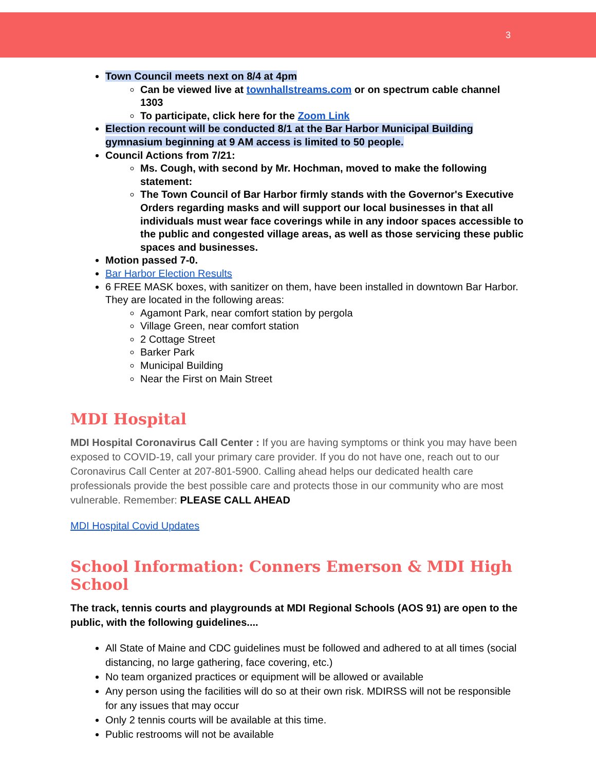3
Town Council meets next on 8/4 at 4pm
Can be viewed live at townhallstreams.com or on spectrum cable channel 1303
To participate, click here for the Zoom Link
Election recount will be conducted 8/1 at the Bar Harbor Municipal Building gymnasium beginning at 9 AM access is limited to 50 people.
Council Actions from 7/21:
Ms. Cough, with second by Mr. Hochman, moved to make the following statement:
The Town Council of Bar Harbor firmly stands with the Governor's Executive Orders regarding masks and will support our local businesses in that all individuals must wear face coverings while in any indoor spaces accessible to the public and congested village areas, as well as those servicing these public spaces and businesses.
Motion passed 7-0.
Bar Harbor Election Results
6 FREE MASK boxes, with sanitizer on them, have been installed in downtown Bar Harbor. They are located in the following areas:
Agamont Park, near comfort station by pergola
Village Green, near comfort station
2 Cottage Street
Barker Park
Municipal Building
Near the First on Main Street
MDI Hospital
MDI Hospital Coronavirus Call Center : If you are having symptoms or think you may have been exposed to COVID-19, call your primary care provider. If you do not have one, reach out to our Coronavirus Call Center at 207-801-5900. Calling ahead helps our dedicated health care professionals provide the best possible care and protects those in our community who are most vulnerable. Remember: PLEASE CALL AHEAD
MDI Hospital Covid Updates
School Information: Conners Emerson & MDI High School
The track, tennis courts and playgrounds at MDI Regional Schools (AOS 91) are open to the public, with the following guidelines....
All State of Maine and CDC guidelines must be followed and adhered to at all times (social distancing, no large gathering, face covering, etc.)
No team organized practices or equipment will be allowed or available
Any person using the facilities will do so at their own risk. MDIRSS will not be responsible for any issues that may occur
Only 2 tennis courts will be available at this time.
Public restrooms will not be available